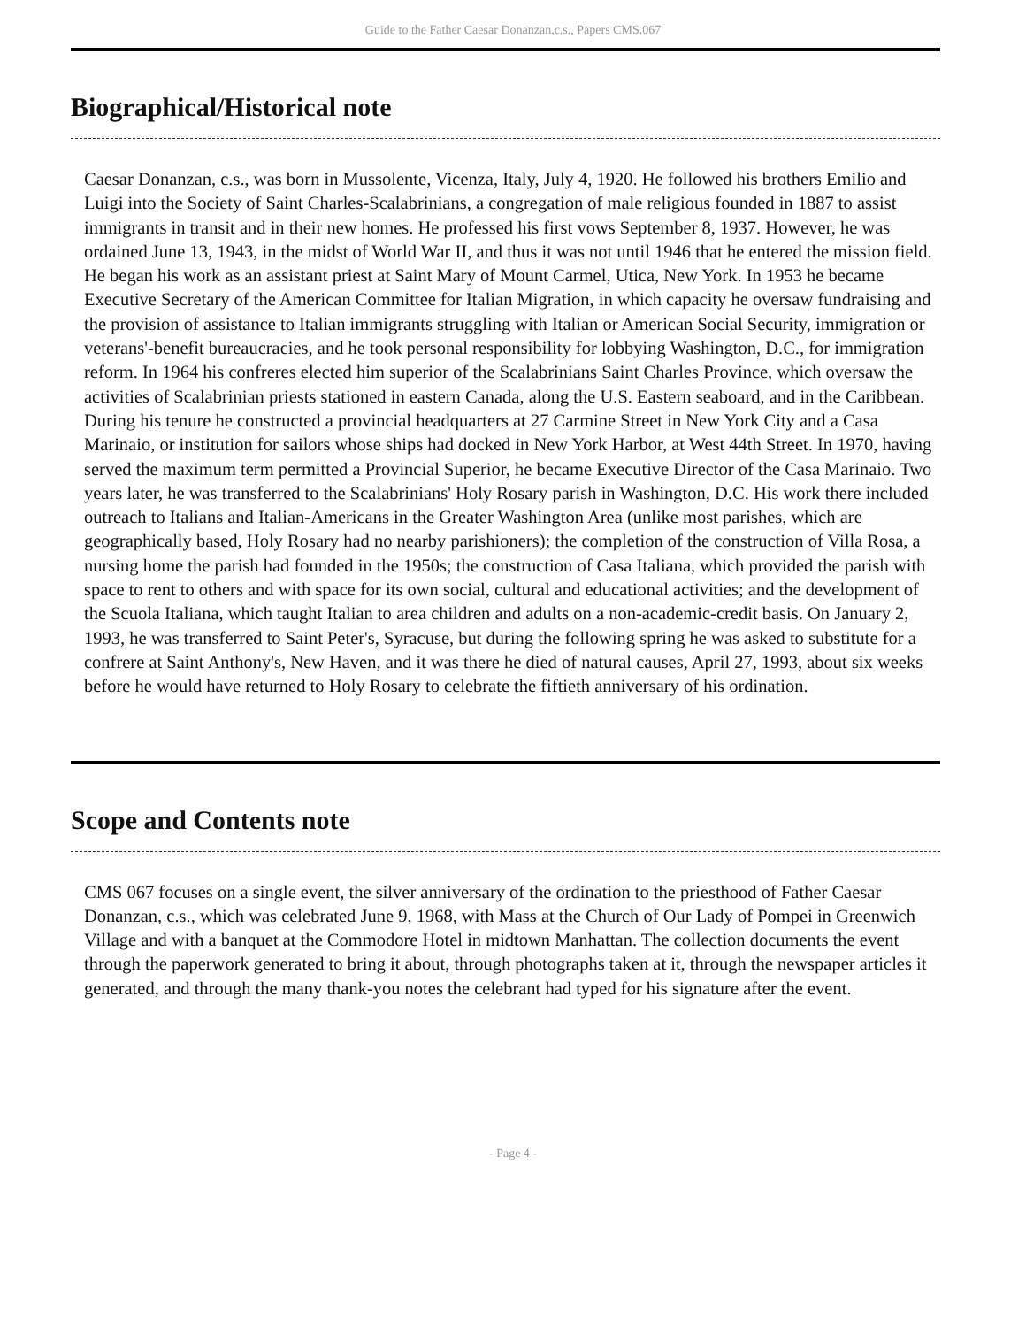Guide to the Father Caesar Donanzan,c.s., Papers CMS.067
Biographical/Historical note
Caesar Donanzan, c.s., was born in Mussolente, Vicenza, Italy, July 4, 1920. He followed his brothers Emilio and Luigi into the Society of Saint Charles-Scalabrinians, a congregation of male religious founded in 1887 to assist immigrants in transit and in their new homes. He professed his first vows September 8, 1937. However, he was ordained June 13, 1943, in the midst of World War II, and thus it was not until 1946 that he entered the mission field. He began his work as an assistant priest at Saint Mary of Mount Carmel, Utica, New York. In 1953 he became Executive Secretary of the American Committee for Italian Migration, in which capacity he oversaw fundraising and the provision of assistance to Italian immigrants struggling with Italian or American Social Security, immigration or veterans'-benefit bureaucracies, and he took personal responsibility for lobbying Washington, D.C., for immigration reform. In 1964 his confreres elected him superior of the Scalabrinians Saint Charles Province, which oversaw the activities of Scalabrinian priests stationed in eastern Canada, along the U.S. Eastern seaboard, and in the Caribbean. During his tenure he constructed a provincial headquarters at 27 Carmine Street in New York City and a Casa Marinaio, or institution for sailors whose ships had docked in New York Harbor, at West 44th Street. In 1970, having served the maximum term permitted a Provincial Superior, he became Executive Director of the Casa Marinaio. Two years later, he was transferred to the Scalabrinians' Holy Rosary parish in Washington, D.C. His work there included outreach to Italians and Italian-Americans in the Greater Washington Area (unlike most parishes, which are geographically based, Holy Rosary had no nearby parishioners); the completion of the construction of Villa Rosa, a nursing home the parish had founded in the 1950s; the construction of Casa Italiana, which provided the parish with space to rent to others and with space for its own social, cultural and educational activities; and the development of the Scuola Italiana, which taught Italian to area children and adults on a non-academic-credit basis. On January 2, 1993, he was transferred to Saint Peter's, Syracuse, but during the following spring he was asked to substitute for a confrere at Saint Anthony's, New Haven, and it was there he died of natural causes, April 27, 1993, about six weeks before he would have returned to Holy Rosary to celebrate the fiftieth anniversary of his ordination.
Scope and Contents note
CMS 067 focuses on a single event, the silver anniversary of the ordination to the priesthood of Father Caesar Donanzan, c.s., which was celebrated June 9, 1968, with Mass at the Church of Our Lady of Pompei in Greenwich Village and with a banquet at the Commodore Hotel in midtown Manhattan. The collection documents the event through the paperwork generated to bring it about, through photographs taken at it, through the newspaper articles it generated, and through the many thank-you notes the celebrant had typed for his signature after the event.
- Page 4 -